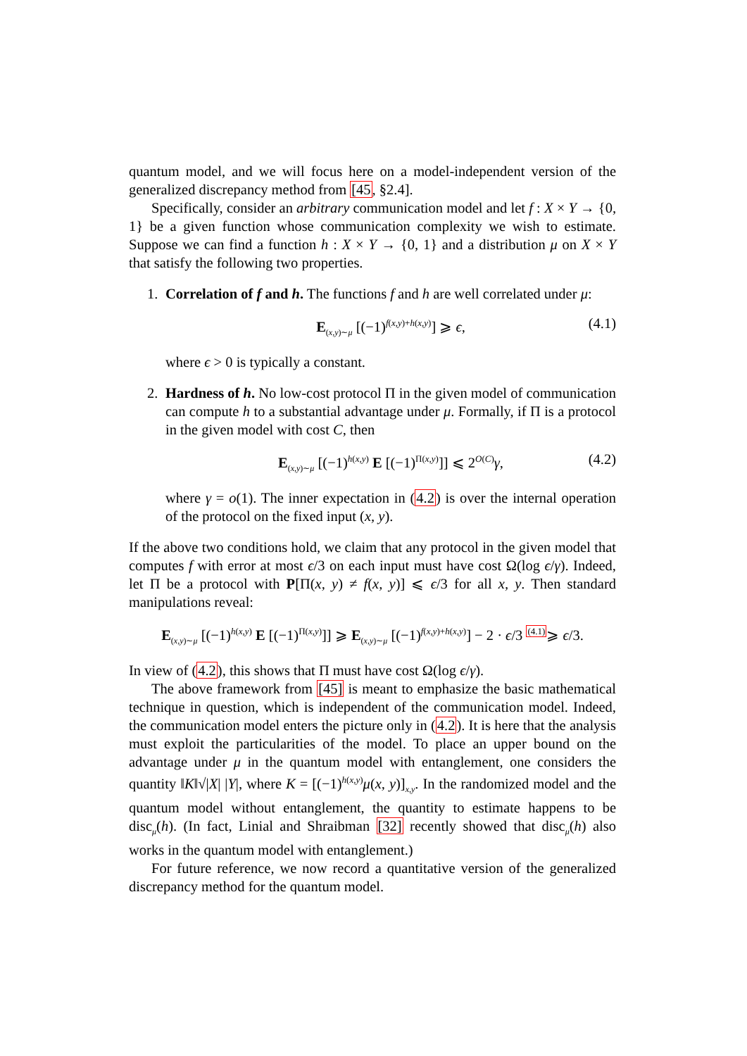quantum model, and we will focus here on a model-independent version of the generalized discrepancy method from [45, §2.4].
Specifically, consider an arbitrary communication model and let f : X × Y → {0, 1} be a given function whose communication complexity we wish to estimate. Suppose we can find a function h : X × Y → {0, 1} and a distribution μ on X × Y that satisfy the following two properties.
1.
Correlation of f and h. The functions f and h are well correlated under μ:
E<sub>(x,y)∼μ</sub> [(−1)<sup>f(x,y)+h(x,y)</sup>] ⩾ ϵ, (4.1)
where ϵ > 0 is typically a constant.
2.
Hardness of h. No low-cost protocol Π in the given model of communication can compute h to a substantial advantage under μ. Formally, if Π is a protocol in the given model with cost C, then
E<sub>(x,y)∼μ</sub> [(−1)<sup>h(x,y)</sup> E [(−1)<sup>Π(x,y)</sup>]] ⩽ 2<sup>O(C)</sup>γ, (4.2)
where γ = o(1). The inner expectation in (4.2) is over the internal operation of the protocol on the fixed input (x, y).
If the above two conditions hold, we claim that any protocol in the given model that computes f with error at most ϵ/3 on each input must have cost Ω(log ϵ/γ). Indeed, let Π be a protocol with P[Π(x, y) ≠ f(x, y)] ⩽ ϵ/3 for all x, y. Then standard manipulations reveal:
E<sub>(x,y)∼μ</sub> [(−1)<sup>h(x,y)</sup> E [(−1)<sup>Π(x,y)</sup>]] ⩾ E<sub>(x,y)∼μ</sub> [(−1)<sup>f(x,y)+h(x,y)</sup>] − 2 · ϵ/3 <sup>(4.1)</sup>⩾ ϵ/3.
In view of (4.2), this shows that Π must have cost Ω(log ϵ/γ).
The above framework from [45] is meant to emphasize the basic mathematical technique in question, which is independent of the communication model. Indeed, the communication model enters the picture only in (4.2). It is here that the analysis must exploit the particularities of the model. To place an upper bound on the advantage under μ in the quantum model with entanglement, one considers the quantity ‖K‖√|X| |Y|, where K = [(−1)<sup>h(x,y)</sup>μ(x, y)]<sub>x,y</sub>. In the randomized model and the quantum model without entanglement, the quantity to estimate happens to be disc<sub>μ</sub>(h). (In fact, Linial and Shraibman [32] recently showed that disc<sub>μ</sub>(h) also works in the quantum model with entanglement.)
For future reference, we now record a quantitative version of the generalized discrepancy method for the quantum model.